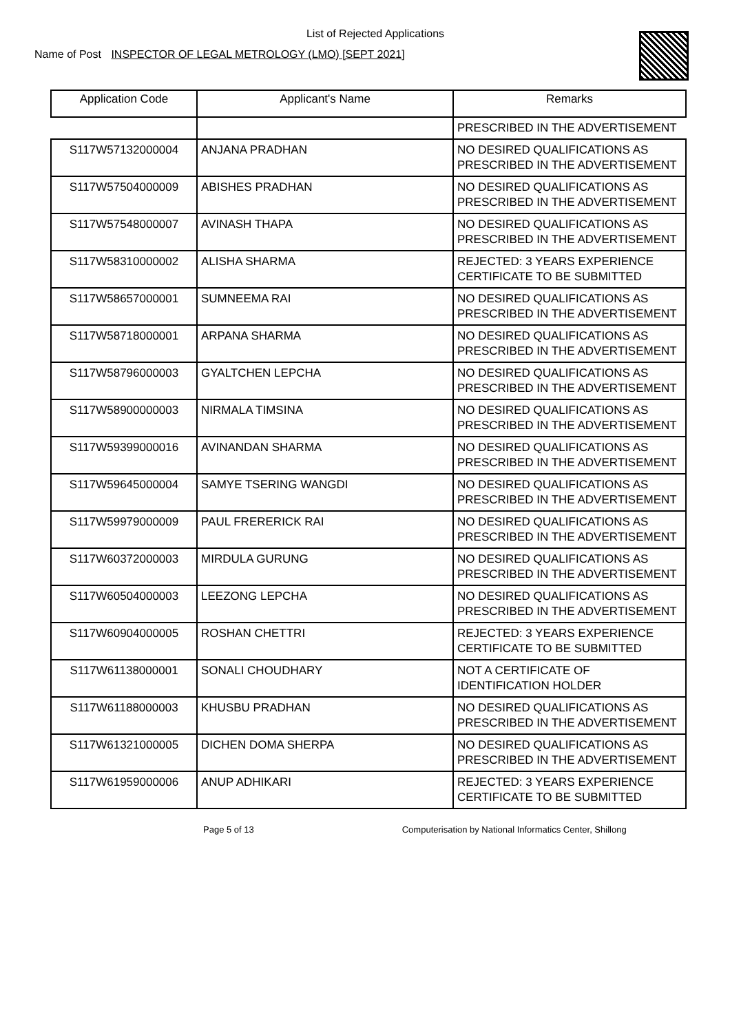List of Rejected Applications
Name of Post INSPECTOR OF LEGAL METROLOGY (LMO) [SEPT 2021]
| Application Code | Applicant's Name | Remarks |
| --- | --- | --- |
| | | PRESCRIBED IN THE ADVERTISEMENT |
| S117W57132000004 | ANJANA PRADHAN | NO DESIRED QUALIFICATIONS AS PRESCRIBED IN THE ADVERTISEMENT |
| S117W57504000009 | ABISHES PRADHAN | NO DESIRED QUALIFICATIONS AS PRESCRIBED IN THE ADVERTISEMENT |
| S117W57548000007 | AVINASH THAPA | NO DESIRED QUALIFICATIONS AS PRESCRIBED IN THE ADVERTISEMENT |
| S117W58310000002 | ALISHA SHARMA | REJECTED: 3 YEARS EXPERIENCE CERTIFICATE TO BE SUBMITTED |
| S117W58657000001 | SUMNEEMA RAI | NO DESIRED QUALIFICATIONS AS PRESCRIBED IN THE ADVERTISEMENT |
| S117W58718000001 | ARPANA SHARMA | NO DESIRED QUALIFICATIONS AS PRESCRIBED IN THE ADVERTISEMENT |
| S117W58796000003 | GYALTCHEN LEPCHA | NO DESIRED QUALIFICATIONS AS PRESCRIBED IN THE ADVERTISEMENT |
| S117W58900000003 | NIRMALA TIMSINA | NO DESIRED QUALIFICATIONS AS PRESCRIBED IN THE ADVERTISEMENT |
| S117W59399000016 | AVINANDAN SHARMA | NO DESIRED QUALIFICATIONS AS PRESCRIBED IN THE ADVERTISEMENT |
| S117W59645000004 | SAMYE TSERING WANGDI | NO DESIRED QUALIFICATIONS AS PRESCRIBED IN THE ADVERTISEMENT |
| S117W59979000009 | PAUL FRERERICK RAI | NO DESIRED QUALIFICATIONS AS PRESCRIBED IN THE ADVERTISEMENT |
| S117W60372000003 | MIRDULA GURUNG | NO DESIRED QUALIFICATIONS AS PRESCRIBED IN THE ADVERTISEMENT |
| S117W60504000003 | LEEZONG LEPCHA | NO DESIRED QUALIFICATIONS AS PRESCRIBED IN THE ADVERTISEMENT |
| S117W60904000005 | ROSHAN CHETTRI | REJECTED: 3 YEARS EXPERIENCE CERTIFICATE TO BE SUBMITTED |
| S117W61138000001 | SONALI CHOUDHARY | NOT A CERTIFICATE OF IDENTIFICATION HOLDER |
| S117W61188000003 | KHUSBU PRADHAN | NO DESIRED QUALIFICATIONS AS PRESCRIBED IN THE ADVERTISEMENT |
| S117W61321000005 | DICHEN DOMA SHERPA | NO DESIRED QUALIFICATIONS AS PRESCRIBED IN THE ADVERTISEMENT |
| S117W61959000006 | ANUP ADHIKARI | REJECTED: 3 YEARS EXPERIENCE CERTIFICATE TO BE SUBMITTED |
Page 5 of 13 Computerisation by National Informatics Center, Shillong